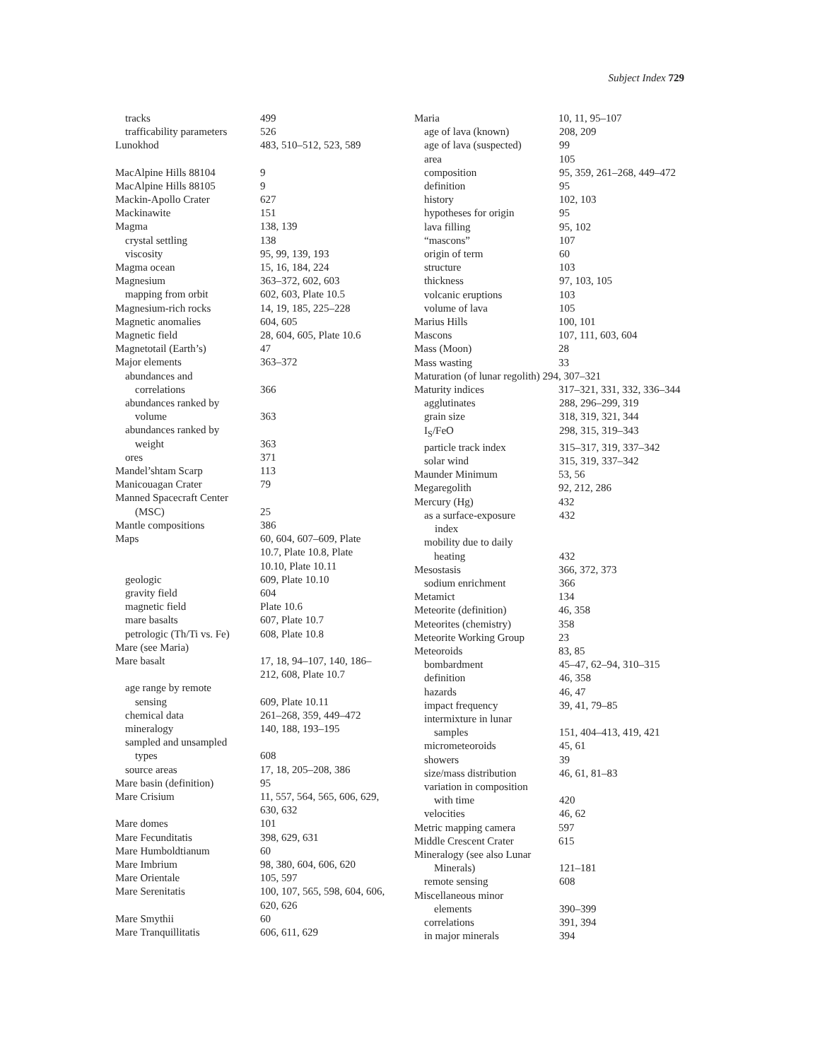Subject Index 729
tracks 499
trafficability parameters 526
Lunokhod 483, 510–512, 523, 589
MacAlpine Hills 88104 9
MacAlpine Hills 88105 9
Mackin-Apollo Crater 627
Mackinawite 151
Magma 138, 139
crystal settling 138
viscosity 95, 99, 139, 193
Magma ocean 15, 16, 184, 224
Magnesium 363–372, 602, 603
mapping from orbit 602, 603, Plate 10.5
Magnesium-rich rocks 14, 19, 185, 225–228
Magnetic anomalies 604, 605
Magnetic field 28, 604, 605, Plate 10.6
Magnetotail (Earth’s) 47
Major elements 363–372
abundances and
correlations 366
abundances ranked by
volume 363
abundances ranked by
weight 363
ores 371
Mandel’shtam Scarp 113
Manicouagan Crater 79
Manned Spacecraft Center
(MSC) 25
Mantle compositions 386
Maps 60, 604, 607–609, Plate
10.7, Plate 10.8, Plate
10.10, Plate 10.11
geologic 609, Plate 10.10
gravity field 604
magnetic field Plate 10.6
mare basalts 607, Plate 10.7
petrologic (Th/Ti vs. Fe) 608, Plate 10.8
Mare (see Maria)
Mare basalt 17, 18, 94–107, 140, 186–
212, 608, Plate 10.7
age range by remote
sensing 609, Plate 10.11
chemical data 261–268, 359, 449–472
mineralogy 140, 188, 193–195
sampled and unsampled
types 608
source areas 17, 18, 205–208, 386
Mare basin (definition) 95
Mare Crisium 11, 557, 564, 565, 606, 629,
630, 632
Mare domes 101
Mare Fecunditatis 398, 629, 631
Mare Humboldtianum 60
Mare Imbrium 98, 380, 604, 606, 620
Mare Orientale 105, 597
Mare Serenitatis 100, 107, 565, 598, 604, 606,
620, 626
Mare Smythii 60
Mare Tranquillitatis 606, 611, 629
Maria 10, 11, 95–107
age of lava (known) 208, 209
age of lava (suspected) 99
area 105
composition 95, 359, 261–268, 449–472
definition 95
history 102, 103
hypotheses for origin 95
lava filling 95, 102
“mascons” 107
origin of term 60
structure 103
thickness 97, 103, 105
volcanic eruptions 103
volume of lava 105
Marius Hills 100, 101
Mascons 107, 111, 603, 604
Mass (Moon) 28
Mass wasting 33
Maturation (of lunar regolith) 294, 307–321
Maturity indices 317–321, 331, 332, 336–344
agglutinates 288, 296–299, 319
grain size 318, 319, 321, 344
I<sub>S</sub>/FeO 298, 315, 319–343
particle track index 315–317, 319, 337–342
solar wind 315, 319, 337–342
Maunder Minimum 53, 56
Megaregolith 92, 212, 286
Mercury (Hg) 432
as a surface-exposure
index 432
mobility due to daily
heating 432
Mesostasis 366, 372, 373
sodium enrichment 366
Metamict 134
Meteorite (definition) 46, 358
Meteorites (chemistry) 358
Meteorite Working Group 23
Meteoroids 83, 85
bombardment 45–47, 62–94, 310–315
definition 46, 358
hazards 46, 47
impact frequency 39, 41, 79–85
intermixture in lunar
samples 151, 404–413, 419, 421
micrometeoroids 45, 61
showers 39
size/mass distribution 46, 61, 81–83
variation in composition
with time 420
velocities 46, 62
Metric mapping camera 597
Middle Crescent Crater 615
Mineralogy (see also Lunar
Minerals) 121–181
remote sensing 608
Miscellaneous minor
elements 390–399
correlations 391, 394
in major minerals 394